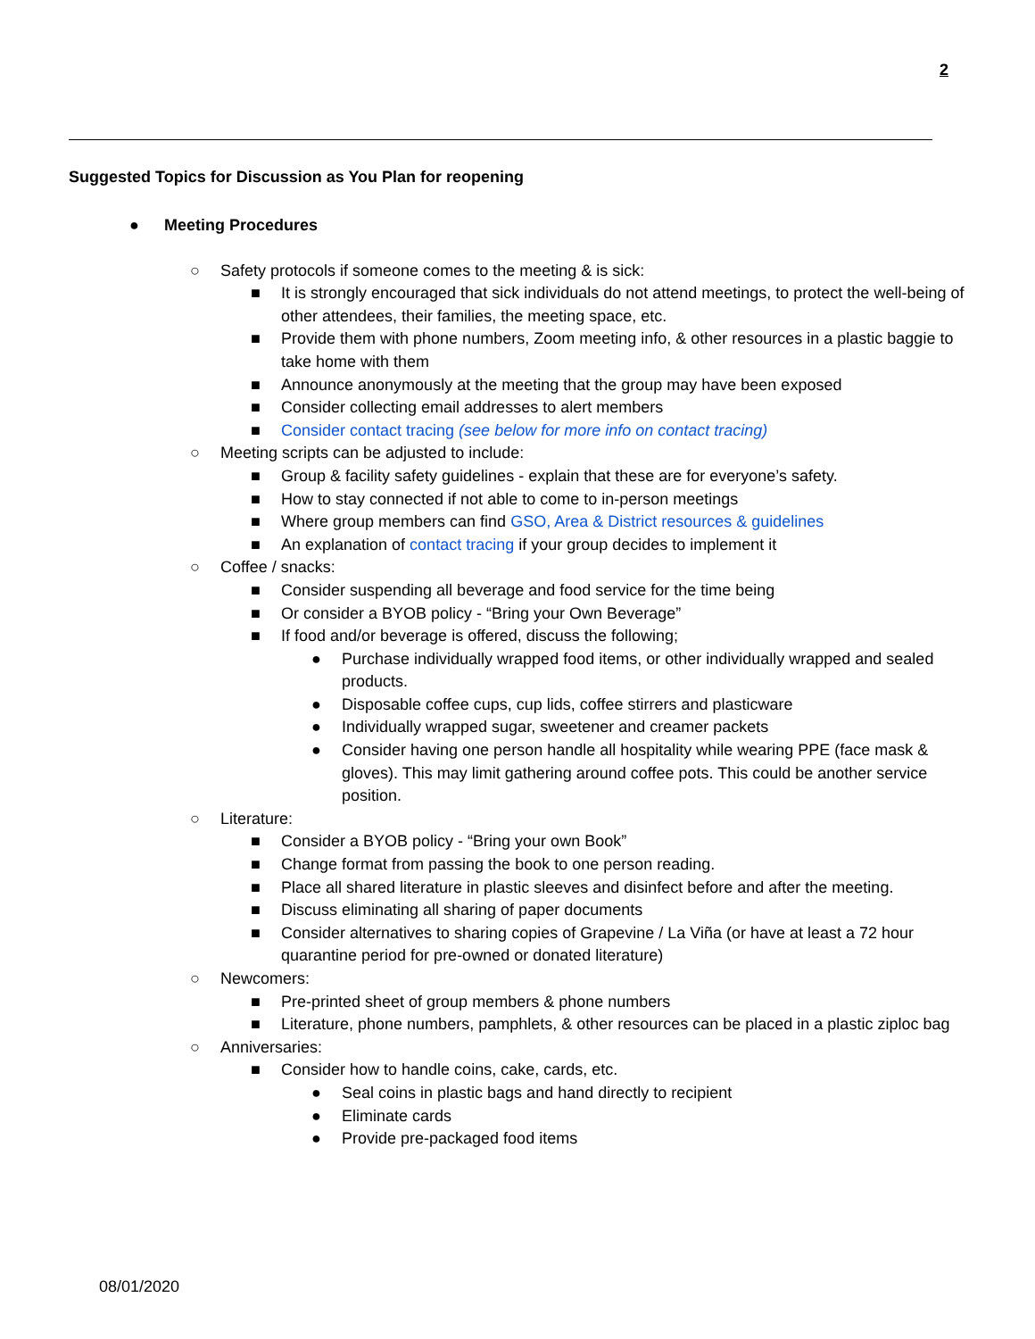2
Suggested Topics for Discussion as You Plan for reopening
● Meeting Procedures
○ Safety protocols if someone comes to the meeting & is sick:
■ It is strongly encouraged that sick individuals do not attend meetings, to protect the well-being of other attendees, their families, the meeting space, etc.
■ Provide them with phone numbers, Zoom meeting info, & other resources in a plastic baggie to take home with them
■ Announce anonymously at the meeting that the group may have been exposed
■ Consider collecting email addresses to alert members
■ Consider contact tracing (see below for more info on contact tracing)
○ Meeting scripts can be adjusted to include:
■ Group & facility safety guidelines - explain that these are for everyone’s safety.
■ How to stay connected if not able to come to in-person meetings
■ Where group members can find GSO, Area & District resources & guidelines
■ An explanation of contact tracing if your group decides to implement it
○ Coffee / snacks:
■ Consider suspending all beverage and food service for the time being
■ Or consider a BYOB policy - “Bring your Own Beverage”
■ If food and/or beverage is offered, discuss the following;
● Purchase individually wrapped food items, or other individually wrapped and sealed products.
● Disposable coffee cups, cup lids, coffee stirrers and plasticware
● Individually wrapped sugar, sweetener and creamer packets
● Consider having one person handle all hospitality while wearing PPE (face mask & gloves). This may limit gathering around coffee pots. This could be another service position.
○ Literature:
■ Consider a BYOB policy - “Bring your own Book”
■ Change format from passing the book to one person reading.
■ Place all shared literature in plastic sleeves and disinfect before and after the meeting.
■ Discuss eliminating all sharing of paper documents
■ Consider alternatives to sharing copies of Grapevine / La Viña (or have at least a 72 hour quarantine period for pre-owned or donated literature)
○ Newcomers:
■ Pre-printed sheet of group members & phone numbers
■ Literature, phone numbers, pamphlets, & other resources can be placed in a plastic ziploc bag
○ Anniversaries:
■ Consider how to handle coins, cake, cards, etc.
● Seal coins in plastic bags and hand directly to recipient
● Eliminate cards
● Provide pre-packaged food items
08/01/2020